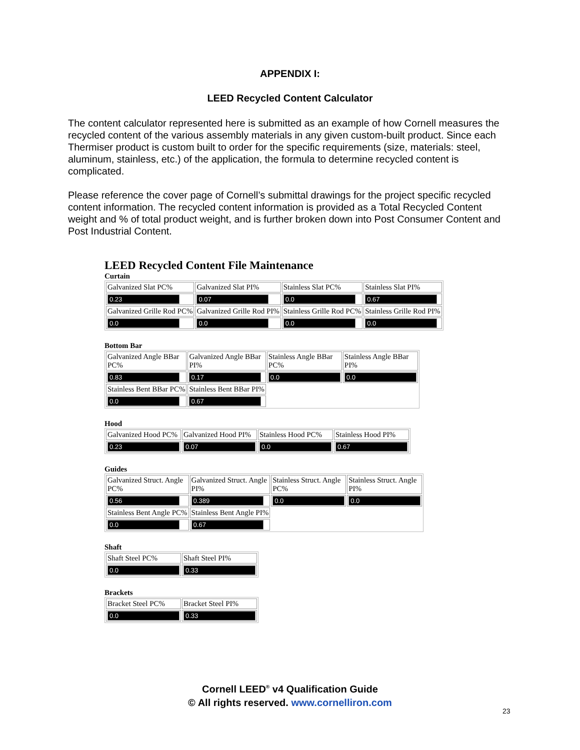APPENDIX I:
LEED Recycled Content Calculator
The content calculator represented here is submitted as an example of how Cornell measures the recycled content of the various assembly materials in any given custom-built product. Since each Thermiser product is custom built to order for the specific requirements (size, materials: steel, aluminum, stainless, etc.) of the application, the formula to determine recycled content is complicated.
Please reference the cover page of Cornell’s submittal drawings for the project specific recycled content information. The recycled content information is provided as a Total Recycled Content weight and % of total product weight, and is further broken down into Post Consumer Content and Post Industrial Content.
LEED Recycled Content File Maintenance
Curtain
| Galvanized Slat PC% | Galvanized Slat PI% | Stainless Slat PC% | Stainless Slat PI% |
| 0.23 | 0.07 | 0.0 | 0.67 |
| Galvanized Grille Rod PC% | Galvanized Grille Rod PI% | Stainless Grille Rod PC% | Stainless Grille Rod PI% |
| 0.0 | 0.0 | 0.0 | 0.0 |
Bottom Bar
| Galvanized Angle BBar PC% | Galvanized Angle BBar PI% | Stainless Angle BBar PC% | Stainless Angle BBar PI% |
| 0.83 | 0.17 | 0.0 | 0.0 |
| Stainless Bent BBar PC% | Stainless Bent BBar PI% | | |
| 0.0 | 0.67 | | |
Hood
| Galvanized Hood PC% | Galvanized Hood PI% | Stainless Hood PC% | Stainless Hood PI% |
| 0.23 | 0.07 | 0.0 | 0.67 |
Guides
| Galvanized Struct. Angle PC% | Galvanized Struct. Angle PI% | Stainless Struct. Angle PC% | Stainless Struct. Angle PI% |
| 0.56 | 0.389 | 0.0 | 0.0 |
| Stainless Bent Angle PC% | Stainless Bent Angle PI% | | |
| 0.0 | 0.67 | | |
Shaft
| Shaft Steel PC% | Shaft Steel PI% |
| 0.0 | 0.33 |
Brackets
| Bracket Steel PC% | Bracket Steel PI% |
| 0.0 | 0.33 |
Cornell LEED<sup>®</sup> v4 Qualification Guide
© All rights reserved. www.cornelliron.com
23